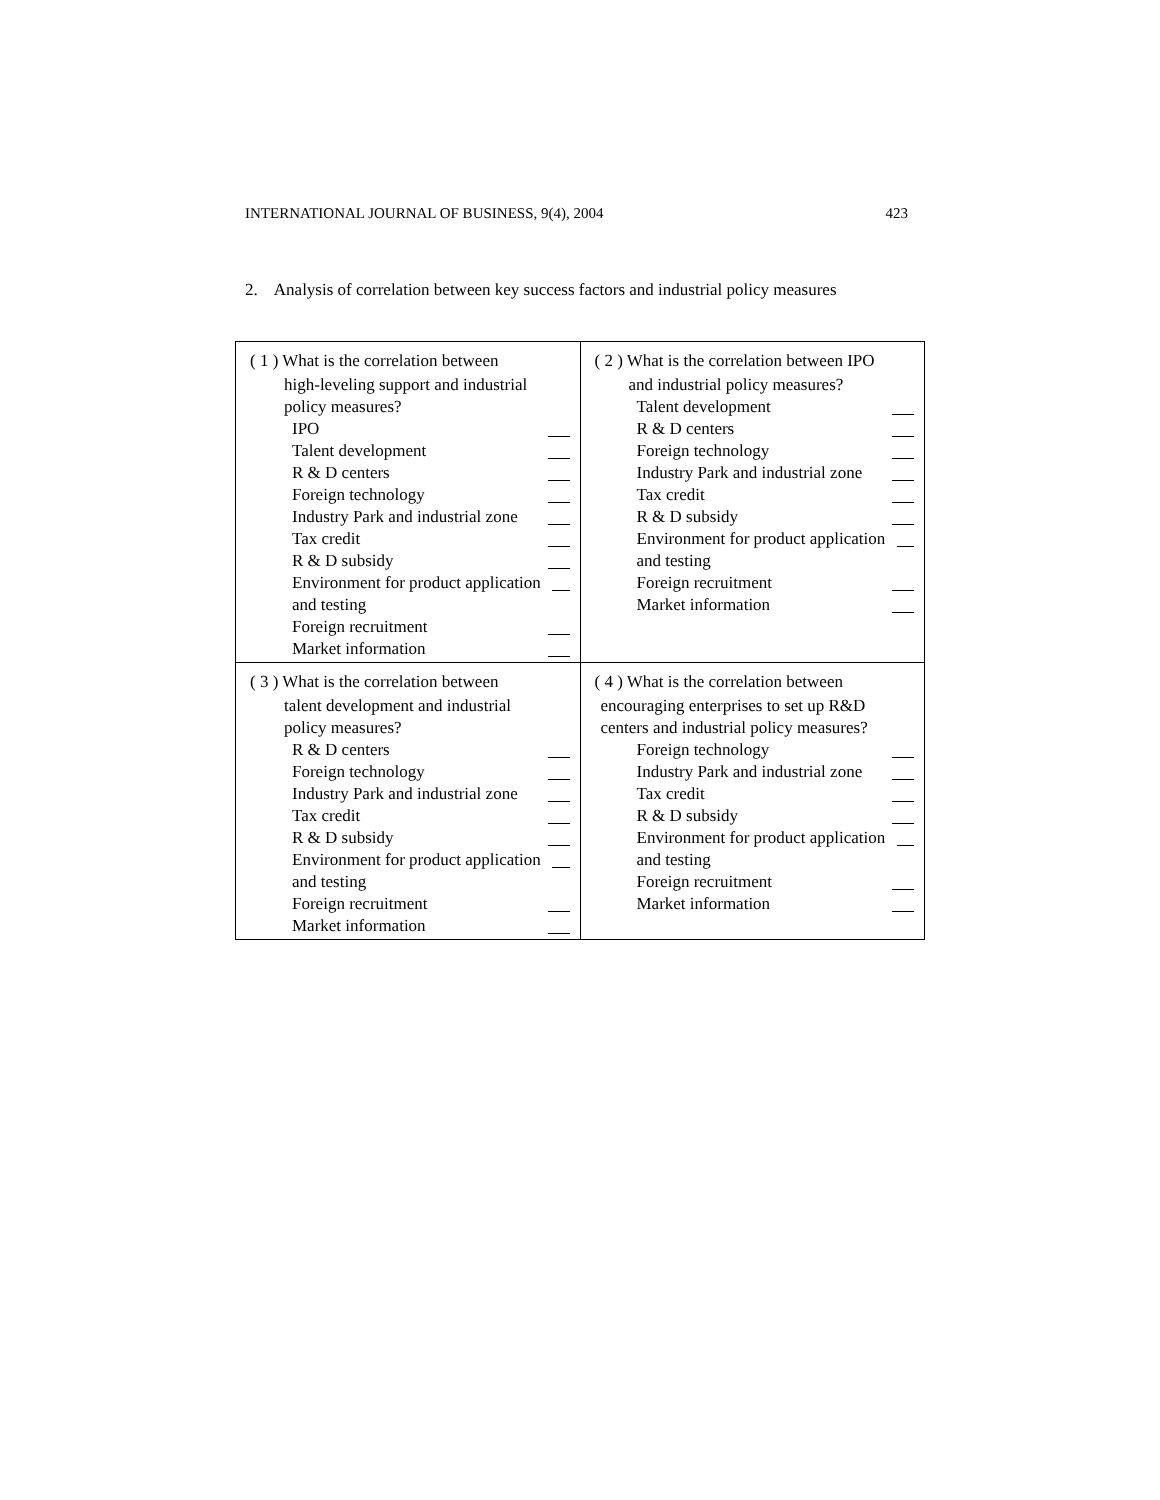INTERNATIONAL JOURNAL OF BUSINESS, 9(4), 2004 423
2. Analysis of correlation between key success factors and industrial policy measures
| ( 1 ) What is the correlation between high-leveling support and industrial policy measures? IPO Talent development R & D centers Foreign technology Industry Park and industrial zone Tax credit R & D subsidy Environment for product application and testing Foreign recruitment Market information | ( 2 ) What is the correlation between IPO and industrial policy measures? Talent development R & D centers Foreign technology Industry Park and industrial zone Tax credit R & D subsidy Environment for product application and testing Foreign recruitment Market information |
| ( 3 ) What is the correlation between talent development and industrial policy measures? R & D centers Foreign technology Industry Park and industrial zone Tax credit R & D subsidy Environment for product application and testing Foreign recruitment Market information | ( 4 ) What is the correlation between encouraging enterprises to set up R&D centers and industrial policy measures? Foreign technology Industry Park and industrial zone Tax credit R & D subsidy Environment for product application and testing Foreign recruitment Market information |